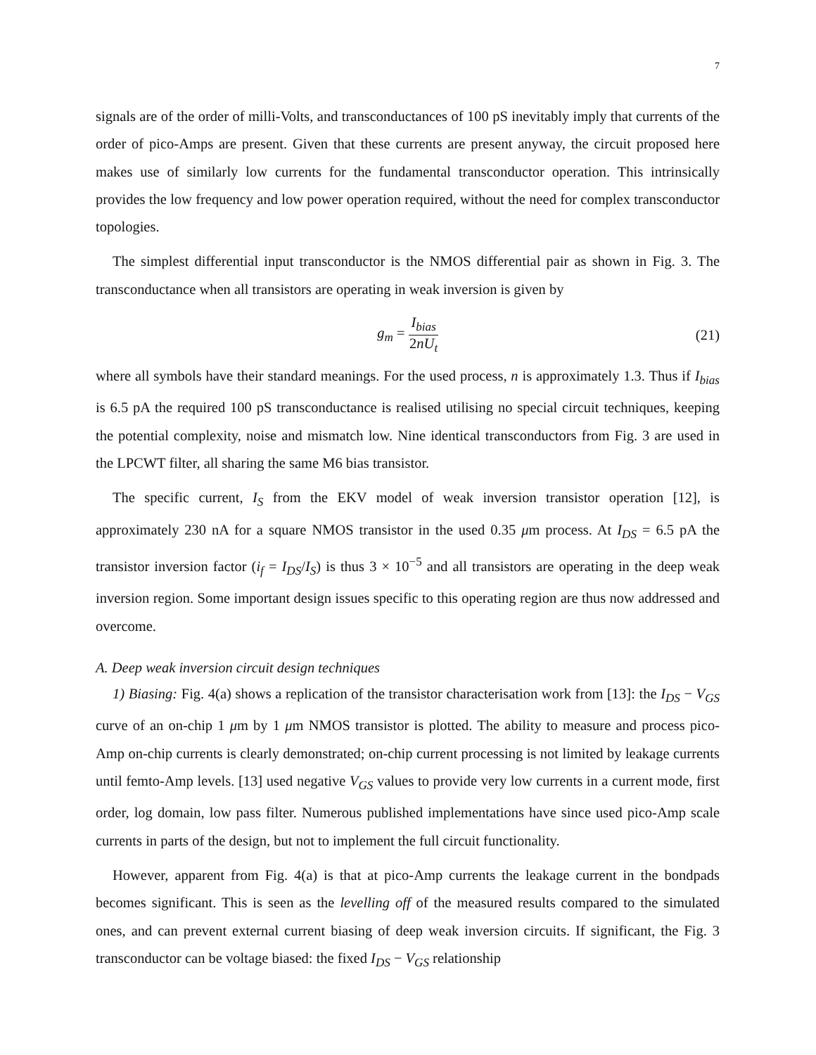7
signals are of the order of milli-Volts, and transconductances of 100 pS inevitably imply that currents of the order of pico-Amps are present. Given that these currents are present anyway, the circuit proposed here makes use of similarly low currents for the fundamental transconductor operation. This intrinsically provides the low frequency and low power operation required, without the need for complex transconductor topologies.
The simplest differential input transconductor is the NMOS differential pair as shown in Fig. 3. The transconductance when all transistors are operating in weak inversion is given by
g<sub>m</sub> = I<sub>bias</sub> 2nU<sub>t</sub> (21)
where all symbols have their standard meanings. For the used process, n is approximately 1.3. Thus if I<sub>bias</sub> is 6.5 pA the required 100 pS transconductance is realised utilising no special circuit techniques, keeping the potential complexity, noise and mismatch low. Nine identical transconductors from Fig. 3 are used in the LPCWT filter, all sharing the same M6 bias transistor.
The specific current, I<sub>S</sub> from the EKV model of weak inversion transistor operation [12], is approximately 230 nA for a square NMOS transistor in the used 0.35 μm process. At I<sub>DS</sub> = 6.5 pA the transistor inversion factor (i<sub>f</sub> = I<sub>DS</sub>/I<sub>S</sub>) is thus 3 × 10<sup>−5</sup> and all transistors are operating in the deep weak inversion region. Some important design issues specific to this operating region are thus now addressed and overcome.
A. Deep weak inversion circuit design techniques
1) Biasing: Fig. 4(a) shows a replication of the transistor characterisation work from [13]: the I<sub>DS</sub> − V<sub>GS</sub> curve of an on-chip 1 μm by 1 μm NMOS transistor is plotted. The ability to measure and process pico-Amp on-chip currents is clearly demonstrated; on-chip current processing is not limited by leakage currents until femto-Amp levels. [13] used negative V<sub>GS</sub> values to provide very low currents in a current mode, first order, log domain, low pass filter. Numerous published implementations have since used pico-Amp scale currents in parts of the design, but not to implement the full circuit functionality.
However, apparent from Fig. 4(a) is that at pico-Amp currents the leakage current in the bondpads becomes significant. This is seen as the levelling off of the measured results compared to the simulated ones, and can prevent external current biasing of deep weak inversion circuits. If significant, the Fig. 3 transconductor can be voltage biased: the fixed I<sub>DS</sub> − V<sub>GS</sub> relationship